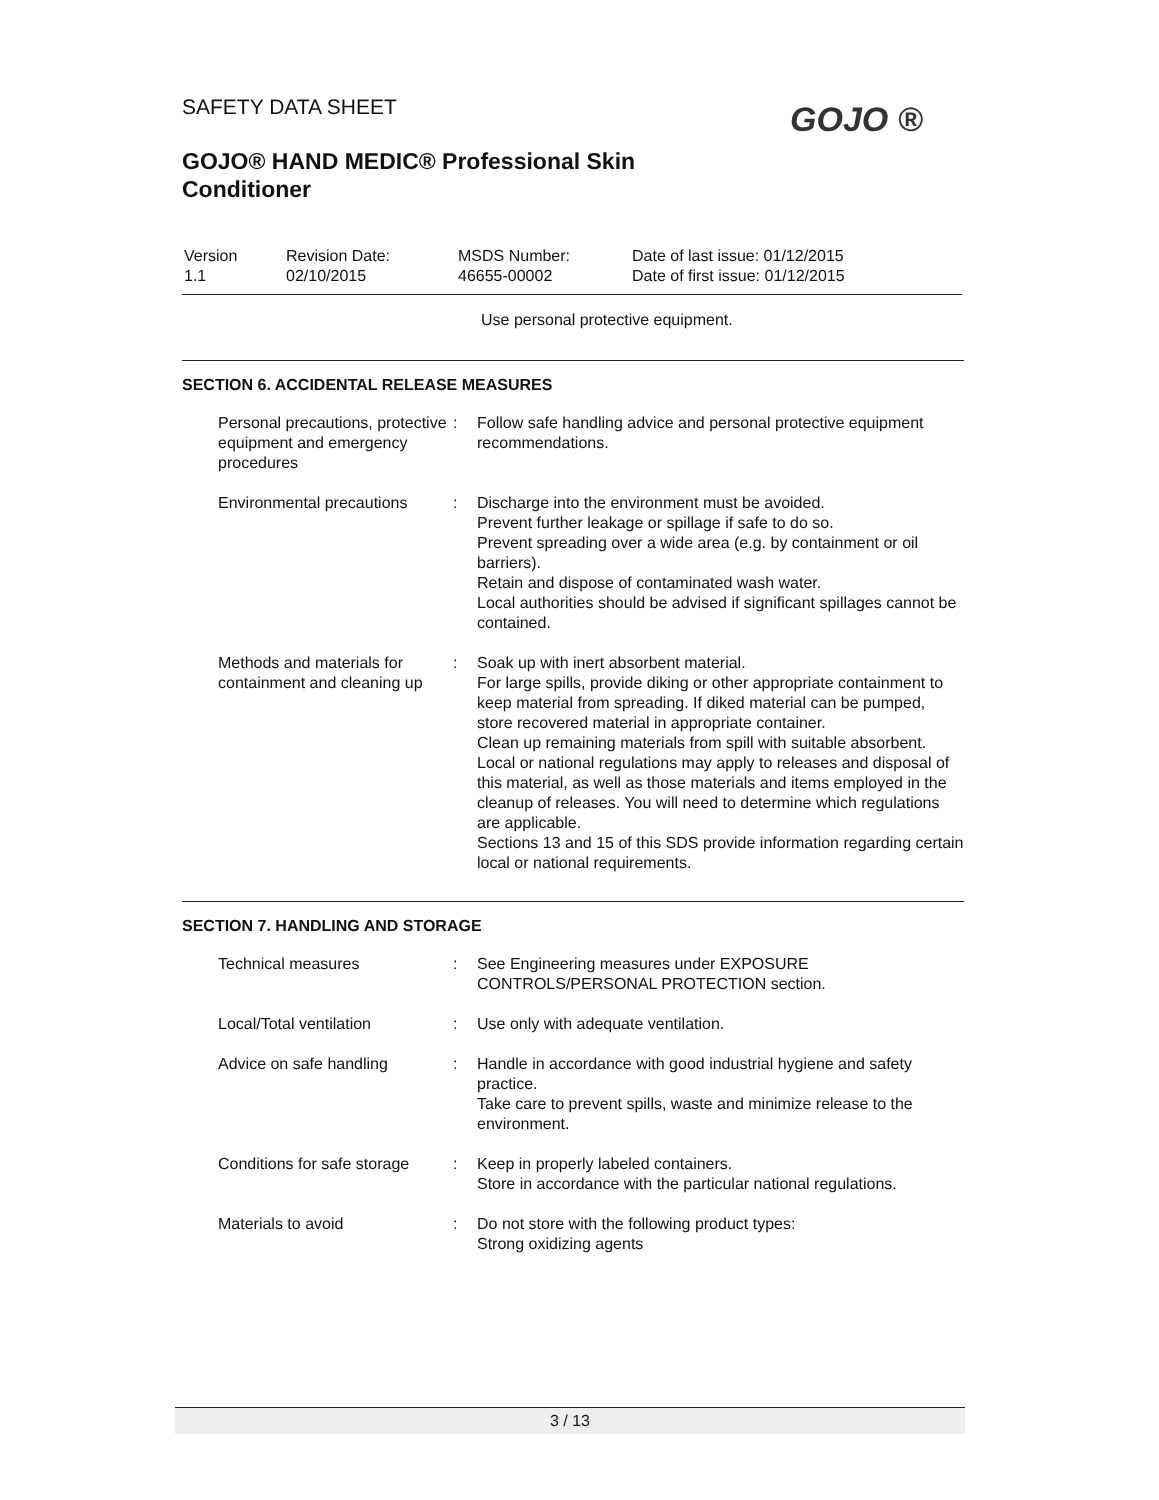SAFETY DATA SHEET
GOJO® HAND MEDIC® Professional Skin
Conditioner
GOJO ®
| Version 1.1 | Revision Date: 02/10/2015 | MSDS Number: 46655-00002 | Date of last issue: 01/12/2015 Date of first issue: 01/12/2015 |
Use personal protective equipment.
SECTION 6. ACCIDENTAL RELEASE MEASURES
| Personal precautions, protective equipment and emergency procedures | : | Follow safe handling advice and personal protective equipment recommendations. |
| Environmental precautions | : | Discharge into the environment must be avoided. Prevent further leakage or spillage if safe to do so. Prevent spreading over a wide area (e.g. by containment or oil barriers). Retain and dispose of contaminated wash water. Local authorities should be advised if significant spillages cannot be contained. |
| Methods and materials for containment and cleaning up | : | Soak up with inert absorbent material. For large spills, provide diking or other appropriate containment to keep material from spreading. If diked material can be pumped, store recovered material in appropriate container. Clean up remaining materials from spill with suitable absorbent. Local or national regulations may apply to releases and disposal of this material, as well as those materials and items employed in the cleanup of releases. You will need to determine which regulations are applicable. Sections 13 and 15 of this SDS provide information regarding certain local or national requirements. |
SECTION 7. HANDLING AND STORAGE
| Technical measures | : | See Engineering measures under EXPOSURE CONTROLS/PERSONAL PROTECTION section. |
| Local/Total ventilation | : | Use only with adequate ventilation. |
| Advice on safe handling | : | Handle in accordance with good industrial hygiene and safety practice. Take care to prevent spills, waste and minimize release to the environment. |
| Conditions for safe storage | : | Keep in properly labeled containers. Store in accordance with the particular national regulations. |
| Materials to avoid | : | Do not store with the following product types: Strong oxidizing agents |
3 / 13